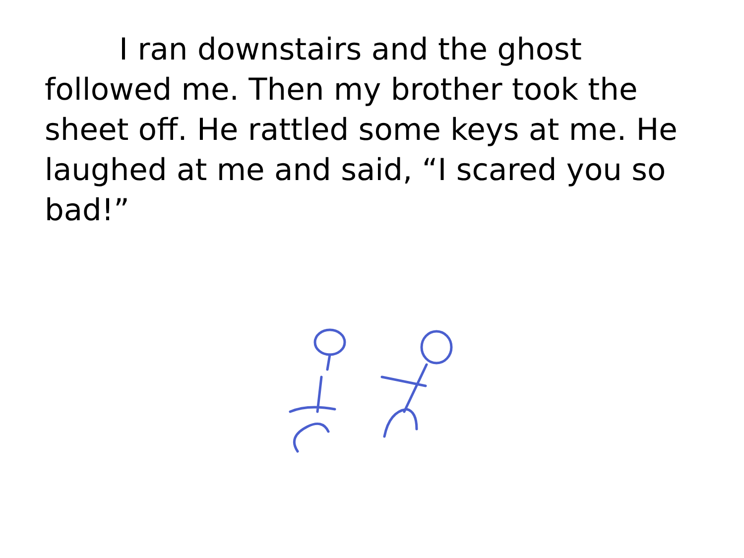I ran downstairs and the ghost followed me. Then my brother took the sheet off. He rattled some keys at me. He laughed at me and said, “I scared you so bad!”